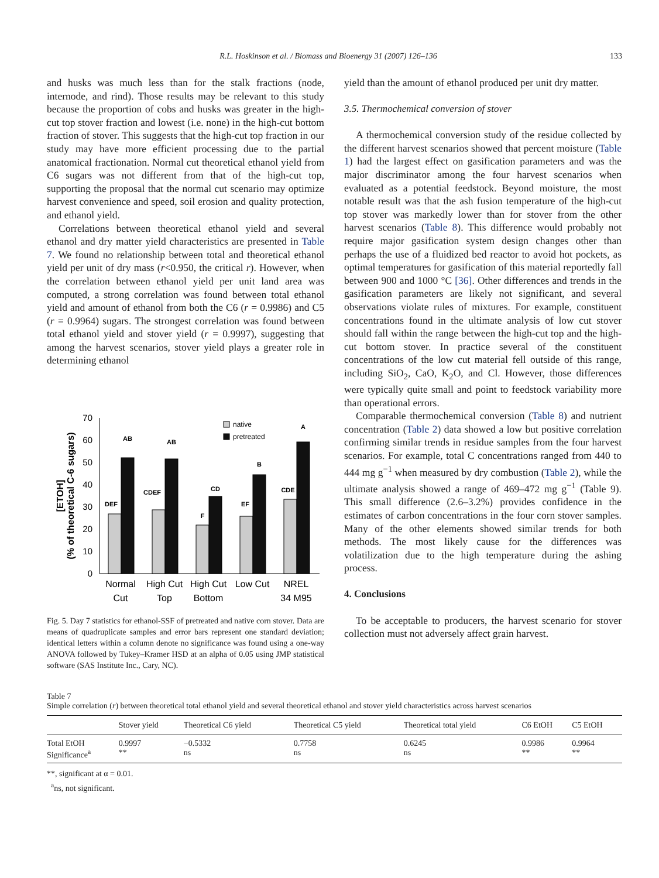R.L. Hoskinson et al. / Biomass and Bioenergy 31 (2007) 126–136 133
and husks was much less than for the stalk fractions (node, internode, and rind). Those results may be relevant to this study because the proportion of cobs and husks was greater in the high-cut top stover fraction and lowest (i.e. none) in the high-cut bottom fraction of stover. This suggests that the high-cut top fraction in our study may have more efficient processing due to the partial anatomical fractionation. Normal cut theoretical ethanol yield from C6 sugars was not different from that of the high-cut top, supporting the proposal that the normal cut scenario may optimize harvest convenience and speed, soil erosion and quality protection, and ethanol yield.
Correlations between theoretical ethanol yield and several ethanol and dry matter yield characteristics are presented in Table 7. We found no relationship between total and theoretical ethanol yield per unit of dry mass (r<0.950, the critical r). However, when the correlation between ethanol yield per unit land area was computed, a strong correlation was found between total ethanol yield and amount of ethanol from both the C6 (r = 0.9986) and C5 (r = 0.9964) sugars. The strongest correlation was found between total ethanol yield and stover yield (r = 0.9997), suggesting that among the harvest scenarios, stover yield plays a greater role in determining ethanol
70
60
50
40
30
20
10
0
[ETOH]
(% of theoretical C-6 sugars)
DEF
AB
CDEF
AB
F
CD
EF
B
CDE
A
native
pretreated
Normal
Cut
High Cut
Top
High Cut
Bottom
Low Cut
NREL
34 M95
Fig. 5. Day 7 statistics for ethanol-SSF of pretreated and native corn stover. Data are means of quadruplicate samples and error bars represent one standard deviation; identical letters within a column denote no significance was found using a one-way ANOVA followed by Tukey–Kramer HSD at an alpha of 0.05 using JMP statistical software (SAS Institute Inc., Cary, NC).
yield than the amount of ethanol produced per unit dry matter.
3.5. Thermochemical conversion of stover
A thermochemical conversion study of the residue collected by the different harvest scenarios showed that percent moisture (Table 1) had the largest effect on gasification parameters and was the major discriminator among the four harvest scenarios when evaluated as a potential feedstock. Beyond moisture, the most notable result was that the ash fusion temperature of the high-cut top stover was markedly lower than for stover from the other harvest scenarios (Table 8). This difference would probably not require major gasification system design changes other than perhaps the use of a fluidized bed reactor to avoid hot pockets, as optimal temperatures for gasification of this material reportedly fall between 900 and 1000 °C [36]. Other differences and trends in the gasification parameters are likely not significant, and several observations violate rules of mixtures. For example, constituent concentrations found in the ultimate analysis of low cut stover should fall within the range between the high-cut top and the high-cut bottom stover. In practice several of the constituent concentrations of the low cut material fell outside of this range, including SiO<sub>2</sub>, CaO, K<sub>2</sub>O, and Cl. However, those differences were typically quite small and point to feedstock variability more than operational errors.
Comparable thermochemical conversion (Table 8) and nutrient concentration (Table 2) data showed a low but positive correlation confirming similar trends in residue samples from the four harvest scenarios. For example, total C concentrations ranged from 440 to 444 mg g<sup>−1</sup> when measured by dry combustion (Table 2), while the ultimate analysis showed a range of 469–472 mg g<sup>−1</sup> (Table 9). This small difference (2.6–3.2%) provides confidence in the estimates of carbon concentrations in the four corn stover samples. Many of the other elements showed similar trends for both methods. The most likely cause for the differences was volatilization due to the high temperature during the ashing process.
4. Conclusions
To be acceptable to producers, the harvest scenario for stover collection must not adversely affect grain harvest.
Table 7
Simple correlation (r) between theoretical total ethanol yield and several theoretical ethanol and stover yield characteristics across harvest scenarios
| | Stover yield | Theoretical C6 yield | Theoretical C5 yield | Theoretical total yield | C6 EtOH | C5 EtOH |
| --- | --- | --- | --- | --- | --- | --- |
| Total EtOH Significance<sup>a</sup> | 0.9997 ** | −0.5332 ns | 0.7758 ns | 0.6245 ns | 0.9986 ** | 0.9964 ** |
**, significant at α = 0.01.
<sup>a</sup> ns, not significant.